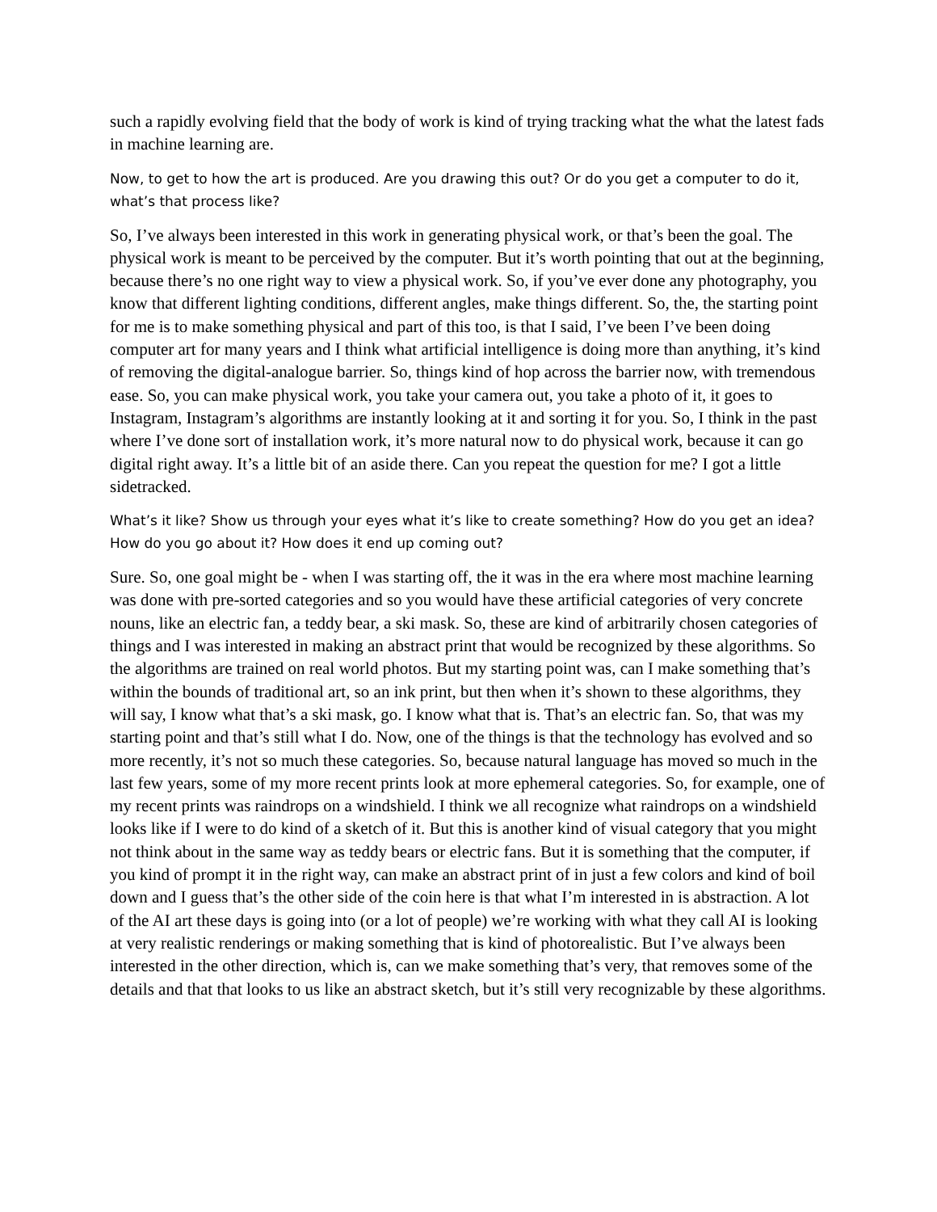such a rapidly evolving field that the body of work is kind of trying tracking what the what the latest fads in machine learning are.
Now, to get to how the art is produced. Are you drawing this out? Or do you get a computer to do it, what’s that process like?
So, I’ve always been interested in this work in generating physical work, or that’s been the goal. The physical work is meant to be perceived by the computer. But it’s worth pointing that out at the beginning, because there’s no one right way to view a physical work. So, if you’ve ever done any photography, you know that different lighting conditions, different angles, make things different. So, the, the starting point for me is to make something physical and part of this too, is that I said, I’ve been I’ve been doing computer art for many years and I think what artificial intelligence is doing more than anything, it’s kind of removing the digital-analogue barrier. So, things kind of hop across the barrier now, with tremendous ease. So, you can make physical work, you take your camera out, you take a photo of it, it goes to Instagram, Instagram’s algorithms are instantly looking at it and sorting it for you. So, I think in the past where I’ve done sort of installation work, it’s more natural now to do physical work, because it can go digital right away. It’s a little bit of an aside there. Can you repeat the question for me? I got a little sidetracked.
What’s it like? Show us through your eyes what it’s like to create something? How do you get an idea? How do you go about it? How does it end up coming out?
Sure. So, one goal might be - when I was starting off, the it was in the era where most machine learning was done with pre-sorted categories and so you would have these artificial categories of very concrete nouns, like an electric fan, a teddy bear, a ski mask. So, these are kind of arbitrarily chosen categories of things and I was interested in making an abstract print that would be recognized by these algorithms. So the algorithms are trained on real world photos. But my starting point was, can I make something that’s within the bounds of traditional art, so an ink print, but then when it’s shown to these algorithms, they will say, I know what that’s a ski mask, go. I know what that is. That’s an electric fan. So, that was my starting point and that’s still what I do. Now, one of the things is that the technology has evolved and so more recently, it’s not so much these categories. So, because natural language has moved so much in the last few years, some of my more recent prints look at more ephemeral categories. So, for example, one of my recent prints was raindrops on a windshield. I think we all recognize what raindrops on a windshield looks like if I were to do kind of a sketch of it. But this is another kind of visual category that you might not think about in the same way as teddy bears or electric fans. But it is something that the computer, if you kind of prompt it in the right way, can make an abstract print of in just a few colors and kind of boil down and I guess that’s the other side of the coin here is that what I’m interested in is abstraction. A lot of the AI art these days is going into (or a lot of people) we’re working with what they call AI is looking at very realistic renderings or making something that is kind of photorealistic. But I’ve always been interested in the other direction, which is, can we make something that’s very, that removes some of the details and that that looks to us like an abstract sketch, but it’s still very recognizable by these algorithms.